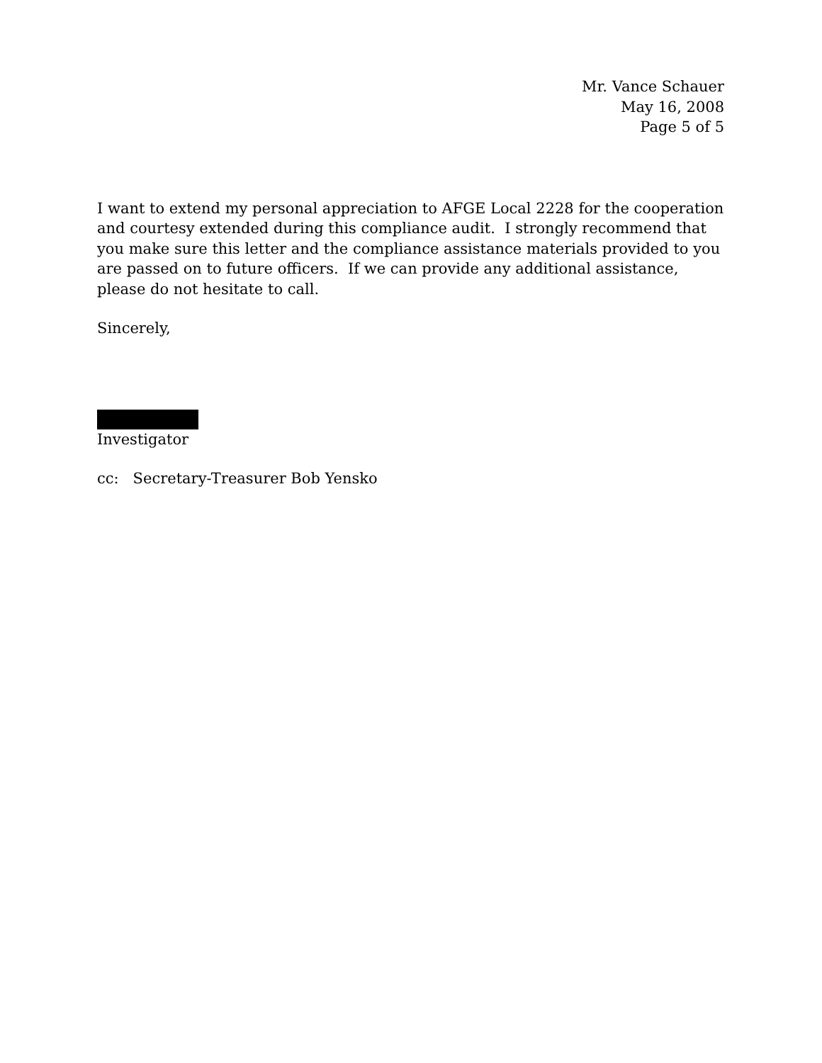Mr. Vance Schauer
May 16, 2008
Page 5 of 5
I want to extend my personal appreciation to AFGE Local 2228 for the cooperation and courtesy extended during this compliance audit. I strongly recommend that you make sure this letter and the compliance assistance materials provided to you are passed on to future officers. If we can provide any additional assistance, please do not hesitate to call.
Sincerely,
Investigator
cc: Secretary-Treasurer Bob Yensko